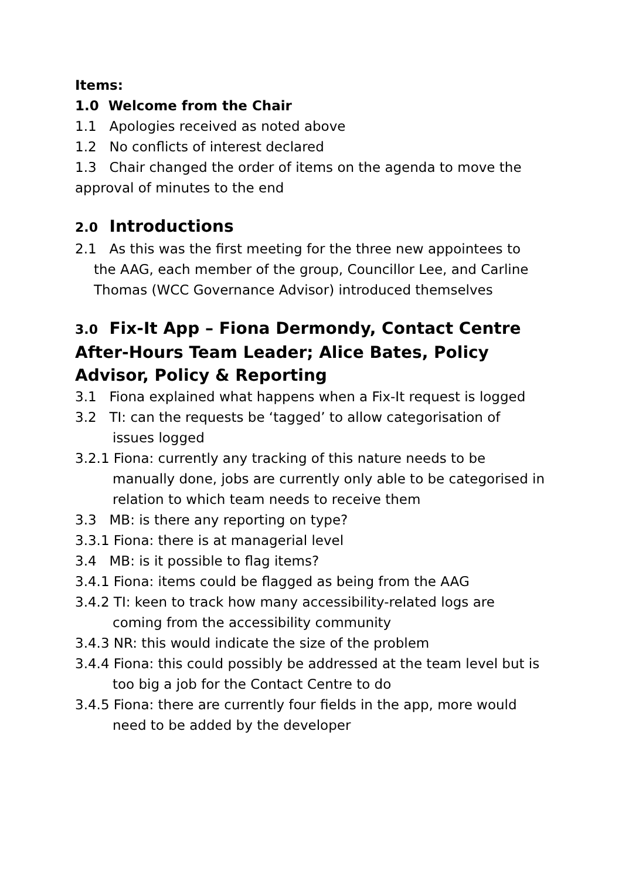Items:
1.0 Welcome from the Chair
1.1 Apologies received as noted above
1.2 No conflicts of interest declared
1.3 Chair changed the order of items on the agenda to move the approval of minutes to the end
2.0 Introductions
2.1 As this was the first meeting for the three new appointees to the AAG, each member of the group, Councillor Lee, and Carline Thomas (WCC Governance Advisor) introduced themselves
3.0 Fix-It App – Fiona Dermondy, Contact Centre After-Hours Team Leader; Alice Bates, Policy Advisor, Policy & Reporting
3.1 Fiona explained what happens when a Fix-It request is logged
3.2 TI: can the requests be ‘tagged’ to allow categorisation of issues logged
3.2.1 Fiona: currently any tracking of this nature needs to be manually done, jobs are currently only able to be categorised in relation to which team needs to receive them
3.3 MB: is there any reporting on type?
3.3.1 Fiona: there is at managerial level
3.4 MB: is it possible to flag items?
3.4.1 Fiona: items could be flagged as being from the AAG
3.4.2 TI: keen to track how many accessibility-related logs are coming from the accessibility community
3.4.3 NR: this would indicate the size of the problem
3.4.4 Fiona: this could possibly be addressed at the team level but is too big a job for the Contact Centre to do
3.4.5 Fiona: there are currently four fields in the app, more would need to be added by the developer